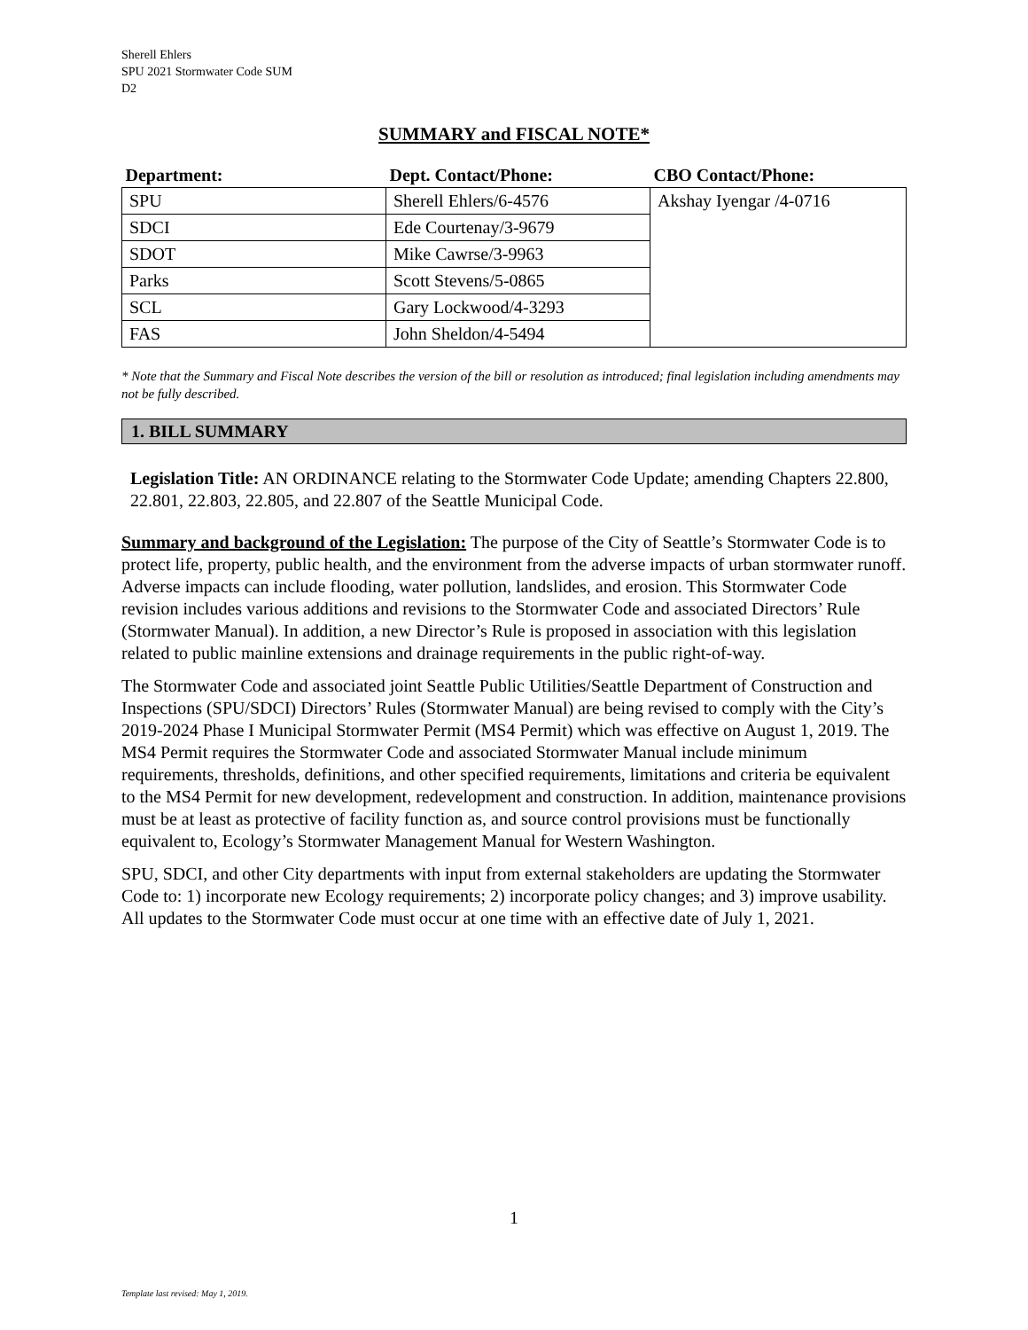Sherell Ehlers
SPU 2021 Stormwater Code SUM
D2
SUMMARY and FISCAL NOTE*
| Department: | Dept. Contact/Phone: | CBO Contact/Phone: |
| --- | --- | --- |
| SPU | Sherell Ehlers/6-4576 | Akshay Iyengar /4-0716 |
| SDCI | Ede Courtenay/3-9679 | |
| SDOT | Mike Cawrse/3-9963 | |
| Parks | Scott Stevens/5-0865 | |
| SCL | Gary Lockwood/4-3293 | |
| FAS | John Sheldon/4-5494 | |
* Note that the Summary and Fiscal Note describes the version of the bill or resolution as introduced; final legislation including amendments may not be fully described.
1. BILL SUMMARY
Legislation Title: AN ORDINANCE relating to the Stormwater Code Update; amending Chapters 22.800, 22.801, 22.803, 22.805, and 22.807 of the Seattle Municipal Code.
Summary and background of the Legislation: The purpose of the City of Seattle’s Stormwater Code is to protect life, property, public health, and the environment from the adverse impacts of urban stormwater runoff. Adverse impacts can include flooding, water pollution, landslides, and erosion. This Stormwater Code revision includes various additions and revisions to the Stormwater Code and associated Directors’ Rule (Stormwater Manual). In addition, a new Director’s Rule is proposed in association with this legislation related to public mainline extensions and drainage requirements in the public right-of-way.
The Stormwater Code and associated joint Seattle Public Utilities/Seattle Department of Construction and Inspections (SPU/SDCI) Directors’ Rules (Stormwater Manual) are being revised to comply with the City’s 2019-2024 Phase I Municipal Stormwater Permit (MS4 Permit) which was effective on August 1, 2019. The MS4 Permit requires the Stormwater Code and associated Stormwater Manual include minimum requirements, thresholds, definitions, and other specified requirements, limitations and criteria be equivalent to the MS4 Permit for new development, redevelopment and construction. In addition, maintenance provisions must be at least as protective of facility function as, and source control provisions must be functionally equivalent to, Ecology’s Stormwater Management Manual for Western Washington.
SPU, SDCI, and other City departments with input from external stakeholders are updating the Stormwater Code to: 1) incorporate new Ecology requirements; 2) incorporate policy changes; and 3) improve usability. All updates to the Stormwater Code must occur at one time with an effective date of July 1, 2021.
1
Template last revised: May 1, 2019.